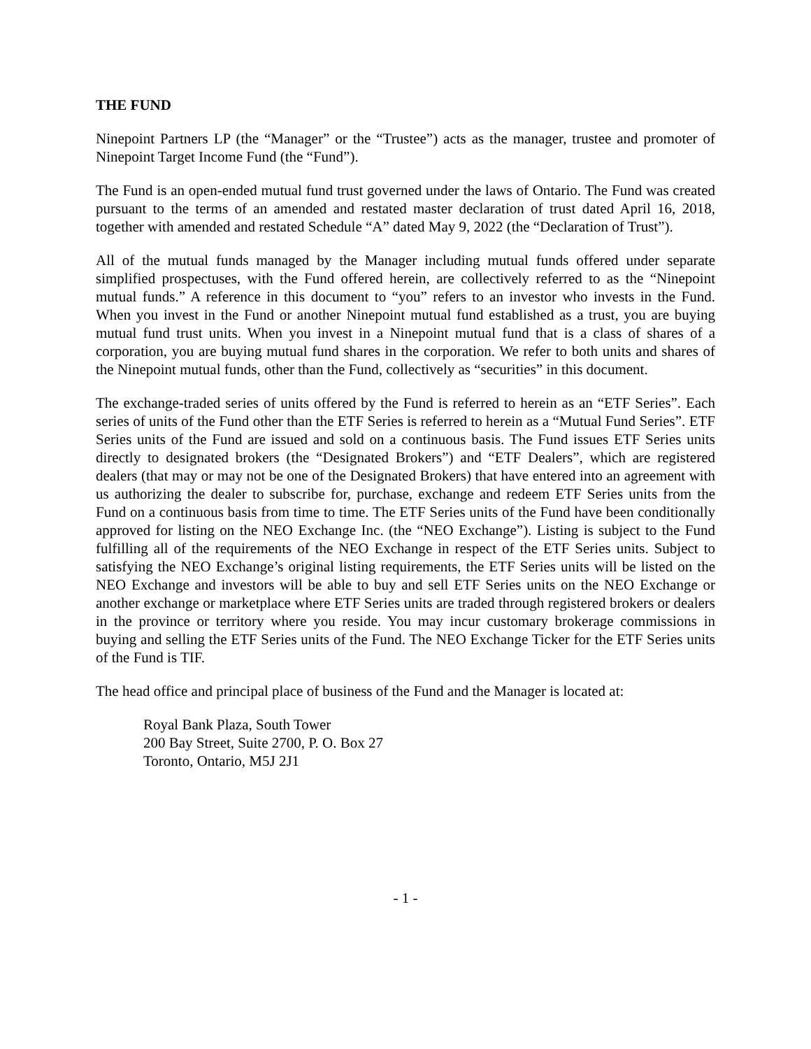THE FUND
Ninepoint Partners LP (the “Manager” or the “Trustee”) acts as the manager, trustee and promoter of Ninepoint Target Income Fund (the “Fund”).
The Fund is an open-ended mutual fund trust governed under the laws of Ontario. The Fund was created pursuant to the terms of an amended and restated master declaration of trust dated April 16, 2018, together with amended and restated Schedule “A” dated May 9, 2022 (the “Declaration of Trust”).
All of the mutual funds managed by the Manager including mutual funds offered under separate simplified prospectuses, with the Fund offered herein, are collectively referred to as the “Ninepoint mutual funds.” A reference in this document to “you” refers to an investor who invests in the Fund. When you invest in the Fund or another Ninepoint mutual fund established as a trust, you are buying mutual fund trust units. When you invest in a Ninepoint mutual fund that is a class of shares of a corporation, you are buying mutual fund shares in the corporation. We refer to both units and shares of the Ninepoint mutual funds, other than the Fund, collectively as “securities” in this document.
The exchange-traded series of units offered by the Fund is referred to herein as an “ETF Series”. Each series of units of the Fund other than the ETF Series is referred to herein as a “Mutual Fund Series”. ETF Series units of the Fund are issued and sold on a continuous basis. The Fund issues ETF Series units directly to designated brokers (the “Designated Brokers”) and “ETF Dealers”, which are registered dealers (that may or may not be one of the Designated Brokers) that have entered into an agreement with us authorizing the dealer to subscribe for, purchase, exchange and redeem ETF Series units from the Fund on a continuous basis from time to time. The ETF Series units of the Fund have been conditionally approved for listing on the NEO Exchange Inc. (the “NEO Exchange”). Listing is subject to the Fund fulfilling all of the requirements of the NEO Exchange in respect of the ETF Series units. Subject to satisfying the NEO Exchange’s original listing requirements, the ETF Series units will be listed on the NEO Exchange and investors will be able to buy and sell ETF Series units on the NEO Exchange or another exchange or marketplace where ETF Series units are traded through registered brokers or dealers in the province or territory where you reside. You may incur customary brokerage commissions in buying and selling the ETF Series units of the Fund. The NEO Exchange Ticker for the ETF Series units of the Fund is TIF.
The head office and principal place of business of the Fund and the Manager is located at:
Royal Bank Plaza, South Tower
200 Bay Street, Suite 2700, P. O. Box 27
Toronto, Ontario, M5J 2J1
- 1 -